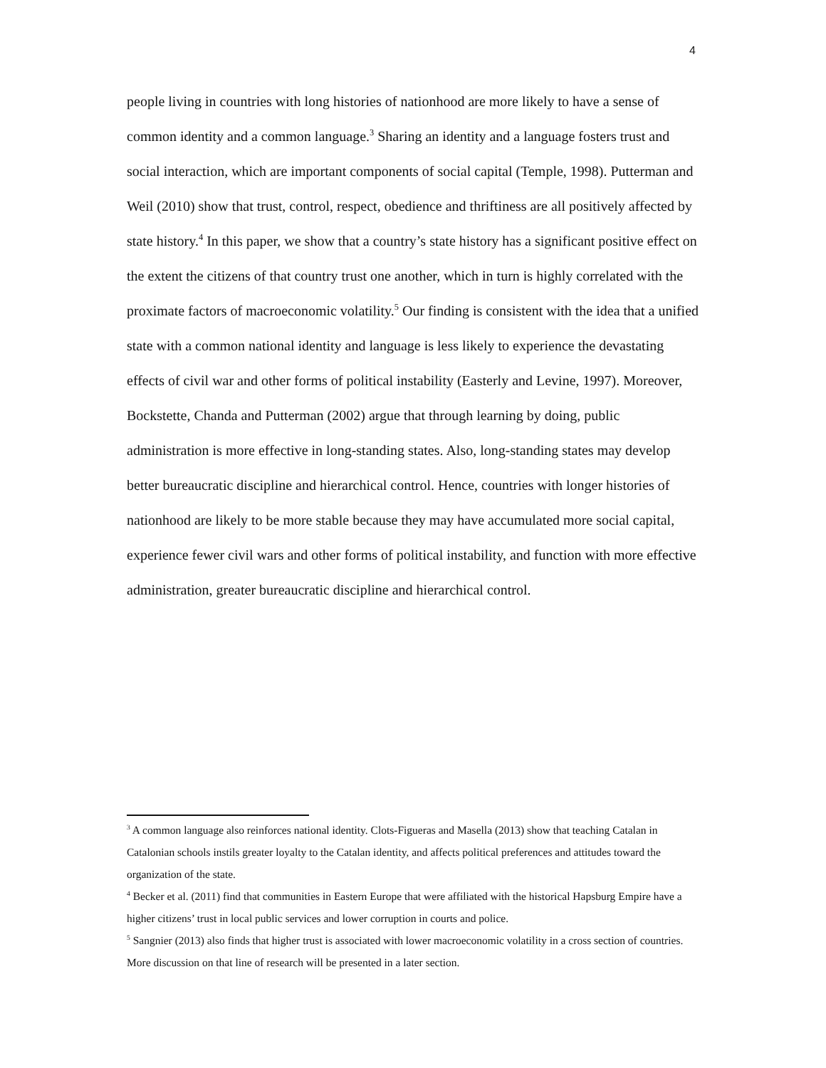4
people living in countries with long histories of nationhood are more likely to have a sense of common identity and a common language.<sup>3</sup> Sharing an identity and a language fosters trust and social interaction, which are important components of social capital (Temple, 1998). Putterman and Weil (2010) show that trust, control, respect, obedience and thriftiness are all positively affected by state history.<sup>4</sup> In this paper, we show that a country’s state history has a significant positive effect on the extent the citizens of that country trust one another, which in turn is highly correlated with the proximate factors of macroeconomic volatility.<sup>5</sup> Our finding is consistent with the idea that a unified state with a common national identity and language is less likely to experience the devastating effects of civil war and other forms of political instability (Easterly and Levine, 1997). Moreover, Bockstette, Chanda and Putterman (2002) argue that through learning by doing, public administration is more effective in long-standing states. Also, long-standing states may develop better bureaucratic discipline and hierarchical control. Hence, countries with longer histories of nationhood are likely to be more stable because they may have accumulated more social capital, experience fewer civil wars and other forms of political instability, and function with more effective administration, greater bureaucratic discipline and hierarchical control.
<sup>3</sup> A common language also reinforces national identity. Clots-Figueras and Masella (2013) show that teaching Catalan in Catalonian schools instils greater loyalty to the Catalan identity, and affects political preferences and attitudes toward the organization of the state.
<sup>4</sup> Becker et al. (2011) find that communities in Eastern Europe that were affiliated with the historical Hapsburg Empire have a higher citizens’ trust in local public services and lower corruption in courts and police.
<sup>5</sup> Sangnier (2013) also finds that higher trust is associated with lower macroeconomic volatility in a cross section of countries. More discussion on that line of research will be presented in a later section.